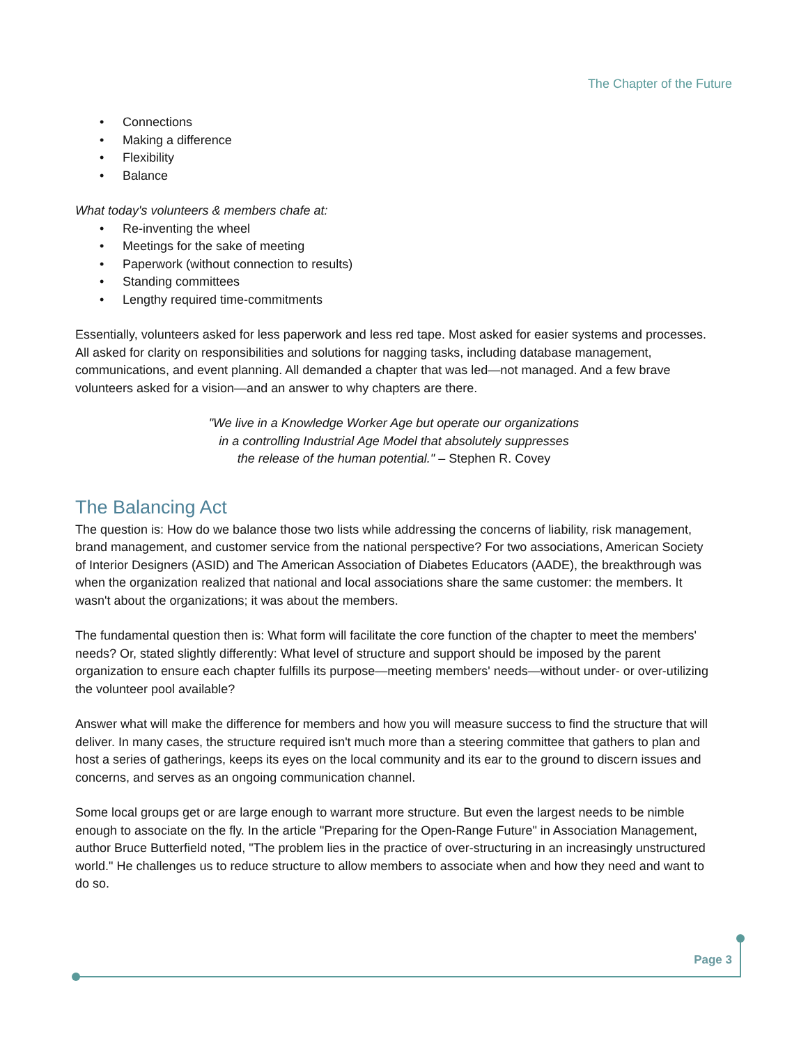The Chapter of the Future
• Connections
• Making a difference
• Flexibility
• Balance
What today's volunteers & members chafe at:
• Re-inventing the wheel
• Meetings for the sake of meeting
• Paperwork (without connection to results)
• Standing committees
• Lengthy required time-commitments
Essentially, volunteers asked for less paperwork and less red tape. Most asked for easier systems and processes. All asked for clarity on responsibilities and solutions for nagging tasks, including database management, communications, and event planning. All demanded a chapter that was led—not managed. And a few brave volunteers asked for a vision—and an answer to why chapters are there.
"We live in a Knowledge Worker Age but operate our organizations
in a controlling Industrial Age Model that absolutely suppresses
the release of the human potential." – Stephen R. Covey
The Balancing Act
The question is: How do we balance those two lists while addressing the concerns of liability, risk management, brand management, and customer service from the national perspective? For two associations, American Society of Interior Designers (ASID) and The American Association of Diabetes Educators (AADE), the breakthrough was when the organization realized that national and local associations share the same customer: the members. It wasn't about the organizations; it was about the members.
The fundamental question then is: What form will facilitate the core function of the chapter to meet the members' needs? Or, stated slightly differently: What level of structure and support should be imposed by the parent organization to ensure each chapter fulfills its purpose—meeting members' needs—without under- or over-utilizing the volunteer pool available?
Answer what will make the difference for members and how you will measure success to find the structure that will deliver. In many cases, the structure required isn't much more than a steering committee that gathers to plan and host a series of gatherings, keeps its eyes on the local community and its ear to the ground to discern issues and concerns, and serves as an ongoing communication channel.
Some local groups get or are large enough to warrant more structure. But even the largest needs to be nimble enough to associate on the fly. In the article "Preparing for the Open-Range Future" in Association Management, author Bruce Butterfield noted, "The problem lies in the practice of over-structuring in an increasingly unstructured world." He challenges us to reduce structure to allow members to associate when and how they need and want to do so.
Page 3